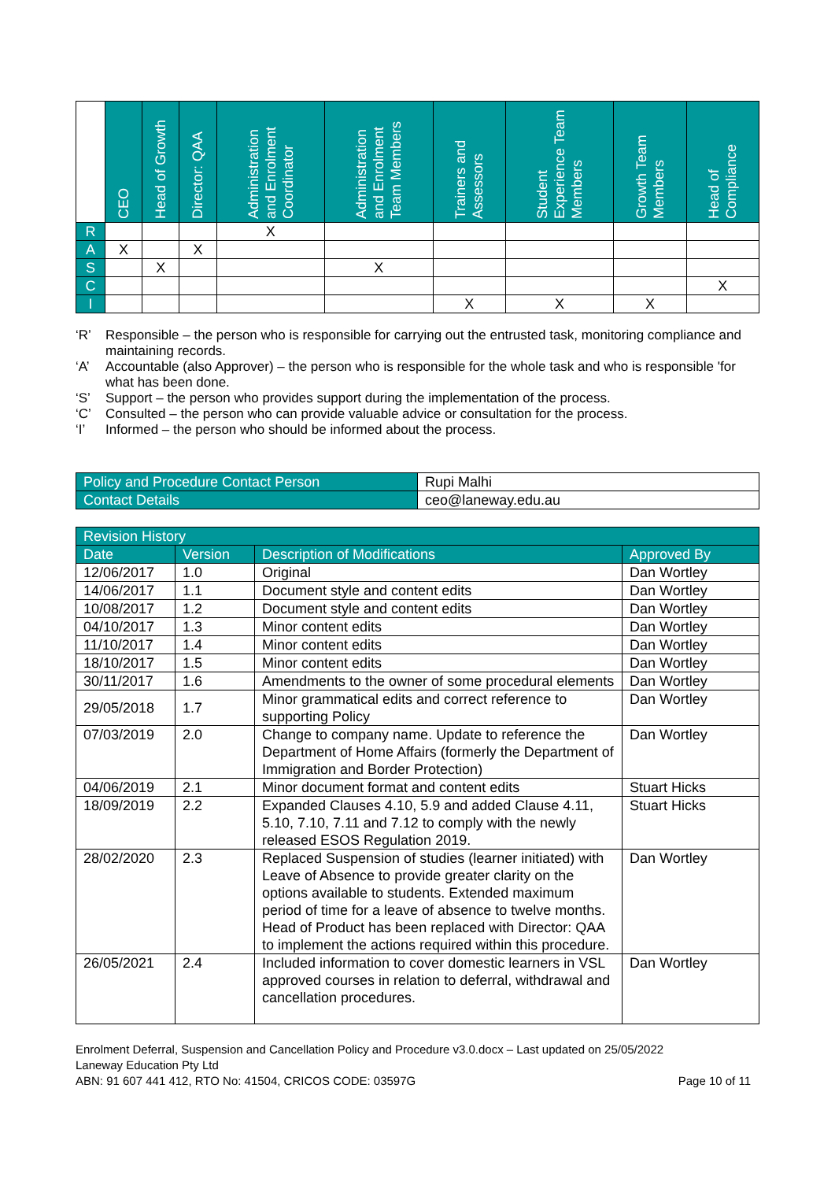| | CEO | Head of Growth | Director: QAA | Administration and Enrolment Coordinator | Administration and Enrolment Team Members | Trainers and Assessors | Student Experience Team Members | Growth Team Members | Head of Compliance |
| --- | --- | --- | --- | --- | --- | --- | --- | --- | --- |
| R | | | | X | | | | | |
| A | X | | X | | | | | | |
| S | | X | | | X | | | | |
| C | | | | | | | | | X |
| I | | | | | | X | X | X | |
‘R’ Responsible – the person who is responsible for carrying out the entrusted task, monitoring compliance and maintaining records.
‘A’ Accountable (also Approver) – the person who is responsible for the whole task and who is responsible 'for what has been done.
‘S’ Support – the person who provides support during the implementation of the process.
‘C’ Consulted – the person who can provide valuable advice or consultation for the process.
‘I’ Informed – the person who should be informed about the process.
| Policy and Procedure Contact Person | Rupi Malhi |
| Contact Details | ceo@laneway.edu.au |
| Revision History | | | |
| --- | --- | --- | --- |
| Date | Version | Description of Modifications | Approved By |
| 12/06/2017 | 1.0 | Original | Dan Wortley |
| 14/06/2017 | 1.1 | Document style and content edits | Dan Wortley |
| 10/08/2017 | 1.2 | Document style and content edits | Dan Wortley |
| 04/10/2017 | 1.3 | Minor content edits | Dan Wortley |
| 11/10/2017 | 1.4 | Minor content edits | Dan Wortley |
| 18/10/2017 | 1.5 | Minor content edits | Dan Wortley |
| 30/11/2017 | 1.6 | Amendments to the owner of some procedural elements | Dan Wortley |
| 29/05/2018 | 1.7 | Minor grammatical edits and correct reference to supporting Policy | Dan Wortley |
| 07/03/2019 | 2.0 | Change to company name. Update to reference the Department of Home Affairs (formerly the Department of Immigration and Border Protection) | Dan Wortley |
| 04/06/2019 | 2.1 | Minor document format and content edits | Stuart Hicks |
| 18/09/2019 | 2.2 | Expanded Clauses 4.10, 5.9 and added Clause 4.11, 5.10, 7.10, 7.11 and 7.12 to comply with the newly released ESOS Regulation 2019. | Stuart Hicks |
| 28/02/2020 | 2.3 | Replaced Suspension of studies (learner initiated) with Leave of Absence to provide greater clarity on the options available to students. Extended maximum period of time for a leave of absence to twelve months. Head of Product has been replaced with Director: QAA to implement the actions required within this procedure. | Dan Wortley |
| 26/05/2021 | 2.4 | Included information to cover domestic learners in VSL approved courses in relation to deferral, withdrawal and cancellation procedures. | Dan Wortley |
Enrolment Deferral, Suspension and Cancellation Policy and Procedure v3.0.docx – Last updated on 25/05/2022
Laneway Education Pty Ltd
ABN: 91 607 441 412, RTO No: 41504, CRICOS CODE: 03597G Page 10 of 11